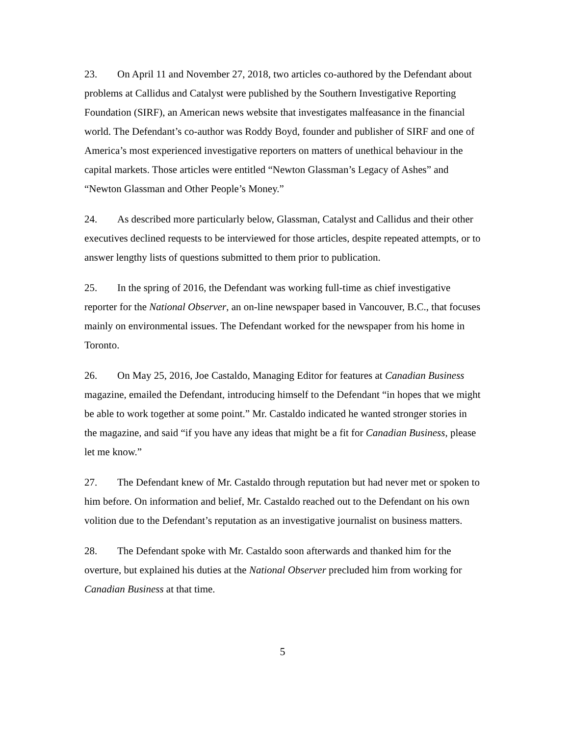23. On April 11 and November 27, 2018, two articles co-authored by the Defendant about problems at Callidus and Catalyst were published by the Southern Investigative Reporting Foundation (SIRF), an American news website that investigates malfeasance in the financial world. The Defendant’s co-author was Roddy Boyd, founder and publisher of SIRF and one of America’s most experienced investigative reporters on matters of unethical behaviour in the capital markets. Those articles were entitled “Newton Glassman’s Legacy of Ashes” and “Newton Glassman and Other People’s Money.”
24. As described more particularly below, Glassman, Catalyst and Callidus and their other executives declined requests to be interviewed for those articles, despite repeated attempts, or to answer lengthy lists of questions submitted to them prior to publication.
25. In the spring of 2016, the Defendant was working full-time as chief investigative reporter for the National Observer, an on-line newspaper based in Vancouver, B.C., that focuses mainly on environmental issues. The Defendant worked for the newspaper from his home in Toronto.
26. On May 25, 2016, Joe Castaldo, Managing Editor for features at Canadian Business magazine, emailed the Defendant, introducing himself to the Defendant “in hopes that we might be able to work together at some point.” Mr. Castaldo indicated he wanted stronger stories in the magazine, and said “if you have any ideas that might be a fit for Canadian Business, please let me know.”
27. The Defendant knew of Mr. Castaldo through reputation but had never met or spoken to him before. On information and belief, Mr. Castaldo reached out to the Defendant on his own volition due to the Defendant’s reputation as an investigative journalist on business matters.
28. The Defendant spoke with Mr. Castaldo soon afterwards and thanked him for the overture, but explained his duties at the National Observer precluded him from working for Canadian Business at that time.
5